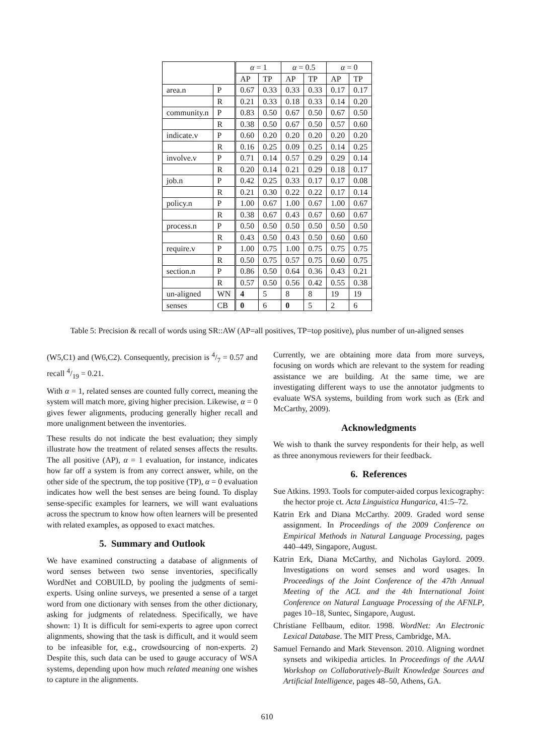| | | α = 1 | | α = 0.5 | | α = 0 | |
| --- | --- | --- | --- | --- | --- | --- | --- |
| | | AP | TP | AP | TP | AP | TP |
| area.n | P | 0.67 | 0.33 | 0.33 | 0.33 | 0.17 | 0.17 |
| | R | 0.21 | 0.33 | 0.18 | 0.33 | 0.14 | 0.20 |
| community.n | P | 0.83 | 0.50 | 0.67 | 0.50 | 0.67 | 0.50 |
| | R | 0.38 | 0.50 | 0.67 | 0.50 | 0.57 | 0.60 |
| indicate.v | P | 0.60 | 0.20 | 0.20 | 0.20 | 0.20 | 0.20 |
| | R | 0.16 | 0.25 | 0.09 | 0.25 | 0.14 | 0.25 |
| involve.v | P | 0.71 | 0.14 | 0.57 | 0.29 | 0.29 | 0.14 |
| | R | 0.20 | 0.14 | 0.21 | 0.29 | 0.18 | 0.17 |
| job.n | P | 0.42 | 0.25 | 0.33 | 0.17 | 0.17 | 0.08 |
| | R | 0.21 | 0.30 | 0.22 | 0.22 | 0.17 | 0.14 |
| policy.n | P | 1.00 | 0.67 | 1.00 | 0.67 | 1.00 | 0.67 |
| | R | 0.38 | 0.67 | 0.43 | 0.67 | 0.60 | 0.67 |
| process.n | P | 0.50 | 0.50 | 0.50 | 0.50 | 0.50 | 0.50 |
| | R | 0.43 | 0.50 | 0.43 | 0.50 | 0.60 | 0.60 |
| require.v | P | 1.00 | 0.75 | 1.00 | 0.75 | 0.75 | 0.75 |
| | R | 0.50 | 0.75 | 0.57 | 0.75 | 0.60 | 0.75 |
| section.n | P | 0.86 | 0.50 | 0.64 | 0.36 | 0.43 | 0.21 |
| | R | 0.57 | 0.50 | 0.56 | 0.42 | 0.55 | 0.38 |
| un-aligned | WN | 4 | 5 | 8 | 8 | 19 | 19 |
| senses | CB | 0 | 6 | 0 | 5 | 2 | 6 |
Table 5: Precision & recall of words using SR::AW (AP=all positives, TP=top positive), plus number of un-aligned senses
(W5,C1) and (W6,C2). Consequently, precision is 4/7 = 0.57 and recall 4/19 = 0.21.
With α = 1, related senses are counted fully correct, meaning the system will match more, giving higher precision. Likewise, α = 0 gives fewer alignments, producing generally higher recall and more unalignment between the inventories.
These results do not indicate the best evaluation; they simply illustrate how the treatment of related senses affects the results. The all positive (AP), α = 1 evaluation, for instance, indicates how far off a system is from any correct answer, while, on the other side of the spectrum, the top positive (TP), α = 0 evaluation indicates how well the best senses are being found. To display sense-specific examples for learners, we will want evaluations across the spectrum to know how often learners will be presented with related examples, as opposed to exact matches.
5. Summary and Outlook
We have examined constructing a database of alignments of word senses between two sense inventories, specifically WordNet and COBUILD, by pooling the judgments of semi-experts. Using online surveys, we presented a sense of a target word from one dictionary with senses from the other dictionary, asking for judgments of relatedness. Specifically, we have shown: 1) It is difficult for semi-experts to agree upon correct alignments, showing that the task is difficult, and it would seem to be infeasible for, e.g., crowdsourcing of non-experts. 2) Despite this, such data can be used to gauge accuracy of WSA systems, depending upon how much related meaning one wishes to capture in the alignments.
Currently, we are obtaining more data from more surveys, focusing on words which are relevant to the system for reading assistance we are building. At the same time, we are investigating different ways to use the annotator judgments to evaluate WSA systems, building from work such as (Erk and McCarthy, 2009).
Acknowledgments
We wish to thank the survey respondents for their help, as well as three anonymous reviewers for their feedback.
6. References
Sue Atkins. 1993. Tools for computer-aided corpus lexicography: the hector proje ct. Acta Linguistica Hungarica, 41:5–72.
Katrin Erk and Diana McCarthy. 2009. Graded word sense assignment. In Proceedings of the 2009 Conference on Empirical Methods in Natural Language Processing, pages 440–449, Singapore, August.
Katrin Erk, Diana McCarthy, and Nicholas Gaylord. 2009. Investigations on word senses and word usages. In Proceedings of the Joint Conference of the 47th Annual Meeting of the ACL and the 4th International Joint Conference on Natural Language Processing of the AFNLP, pages 10–18, Suntec, Singapore, August.
Christiane Fellbaum, editor. 1998. WordNet: An Electronic Lexical Database. The MIT Press, Cambridge, MA.
Samuel Fernando and Mark Stevenson. 2010. Aligning wordnet synsets and wikipedia articles. In Proceedings of the AAAI Workshop on Collaboratively-Built Knowledge Sources and Artificial Intelligence, pages 48–50, Athens, GA.
610